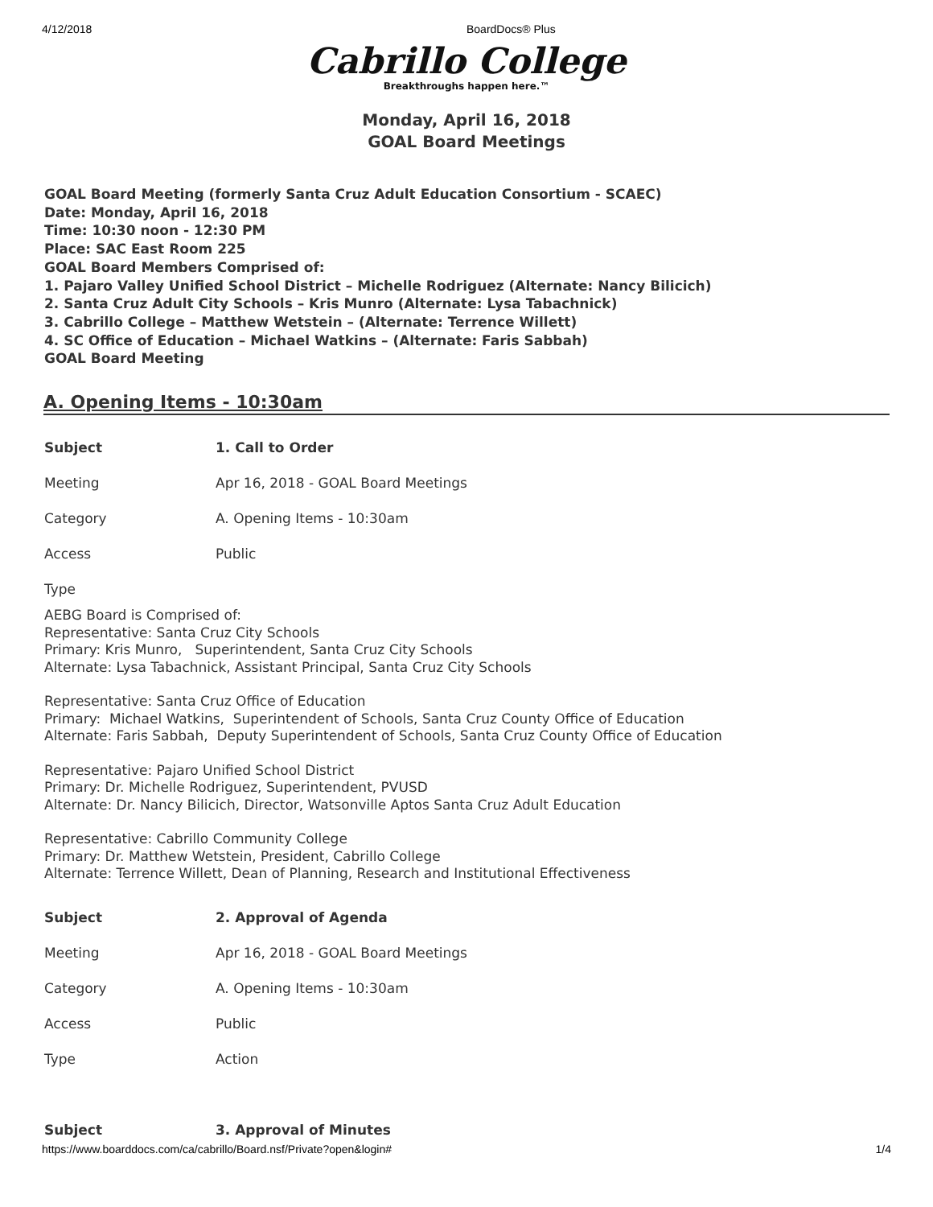4/12/2018 BoardDocs® Plus
Cabrillo College
Breakthroughs happen here.™
Monday, April 16, 2018
GOAL Board Meetings
GOAL Board Meeting (formerly Santa Cruz Adult Education Consortium - SCAEC)
Date: Monday, April 16, 2018
Time: 10:30 noon - 12:30 PM
Place: SAC East Room 225
GOAL Board Members Comprised of:
1. Pajaro Valley Unified School District – Michelle Rodriguez (Alternate: Nancy Bilicich)
2. Santa Cruz Adult City Schools – Kris Munro (Alternate: Lysa Tabachnick)
3. Cabrillo College – Matthew Wetstein – (Alternate: Terrence Willett)
4. SC Office of Education – Michael Watkins – (Alternate: Faris Sabbah)
GOAL Board Meeting
A. Opening Items - 10:30am
| Subject | 1. Call to Order |
| Meeting | Apr 16, 2018 - GOAL Board Meetings |
| Category | A. Opening Items - 10:30am |
| Access | Public |
| Type | |
AEBG Board is Comprised of:
Representative: Santa Cruz City Schools
Primary: Kris Munro, Superintendent, Santa Cruz City Schools
Alternate: Lysa Tabachnick, Assistant Principal, Santa Cruz City Schools
Representative: Santa Cruz Office of Education
Primary: Michael Watkins, Superintendent of Schools, Santa Cruz County Office of Education
Alternate: Faris Sabbah, Deputy Superintendent of Schools, Santa Cruz County Office of Education
Representative: Pajaro Unified School District
Primary: Dr. Michelle Rodriguez, Superintendent, PVUSD
Alternate: Dr. Nancy Bilicich, Director, Watsonville Aptos Santa Cruz Adult Education
Representative: Cabrillo Community College
Primary: Dr. Matthew Wetstein, President, Cabrillo College
Alternate: Terrence Willett, Dean of Planning, Research and Institutional Effectiveness
| Subject | 2. Approval of Agenda |
| Meeting | Apr 16, 2018 - GOAL Board Meetings |
| Category | A. Opening Items - 10:30am |
| Access | Public |
| Type | Action |
| Subject | 3. Approval of Minutes |
https://www.boarddocs.com/ca/cabrillo/Board.nsf/Private?open&login# 1/4